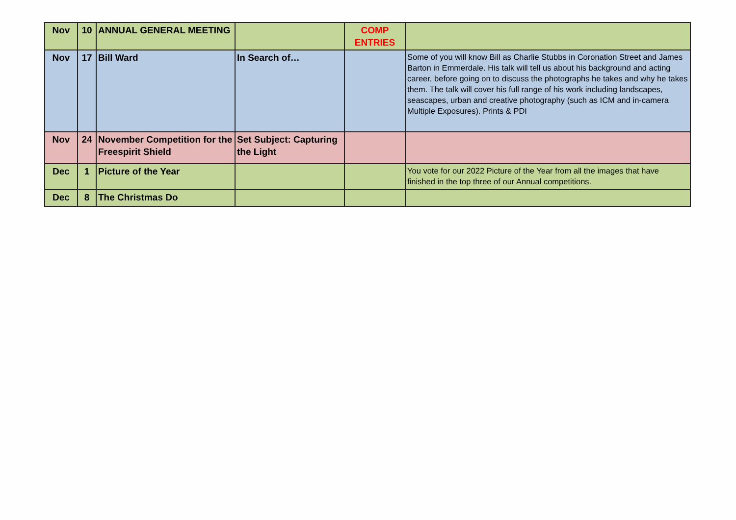| Nov | 10 | ANNUAL GENERAL MEETING | | COMP ENTRIES | |
| Nov | 17 | Bill Ward | In Search of… | | Some of you will know Bill as Charlie Stubbs in Coronation Street and James Barton in Emmerdale. His talk will tell us about his background and acting career, before going on to discuss the photographs he takes and why he takes them. The talk will cover his full range of his work including landscapes, seascapes, urban and creative photography (such as ICM and in-camera Multiple Exposures). Prints & PDI |
| Nov | 24 | November Competition for the Freespirit Shield | Set Subject: Capturing the Light | | |
| Dec | 1 | Picture of the Year | | | You vote for our 2022 Picture of the Year from all the images that have finished in the top three of our Annual competitions. |
| Dec | 8 | The Christmas Do | | | |